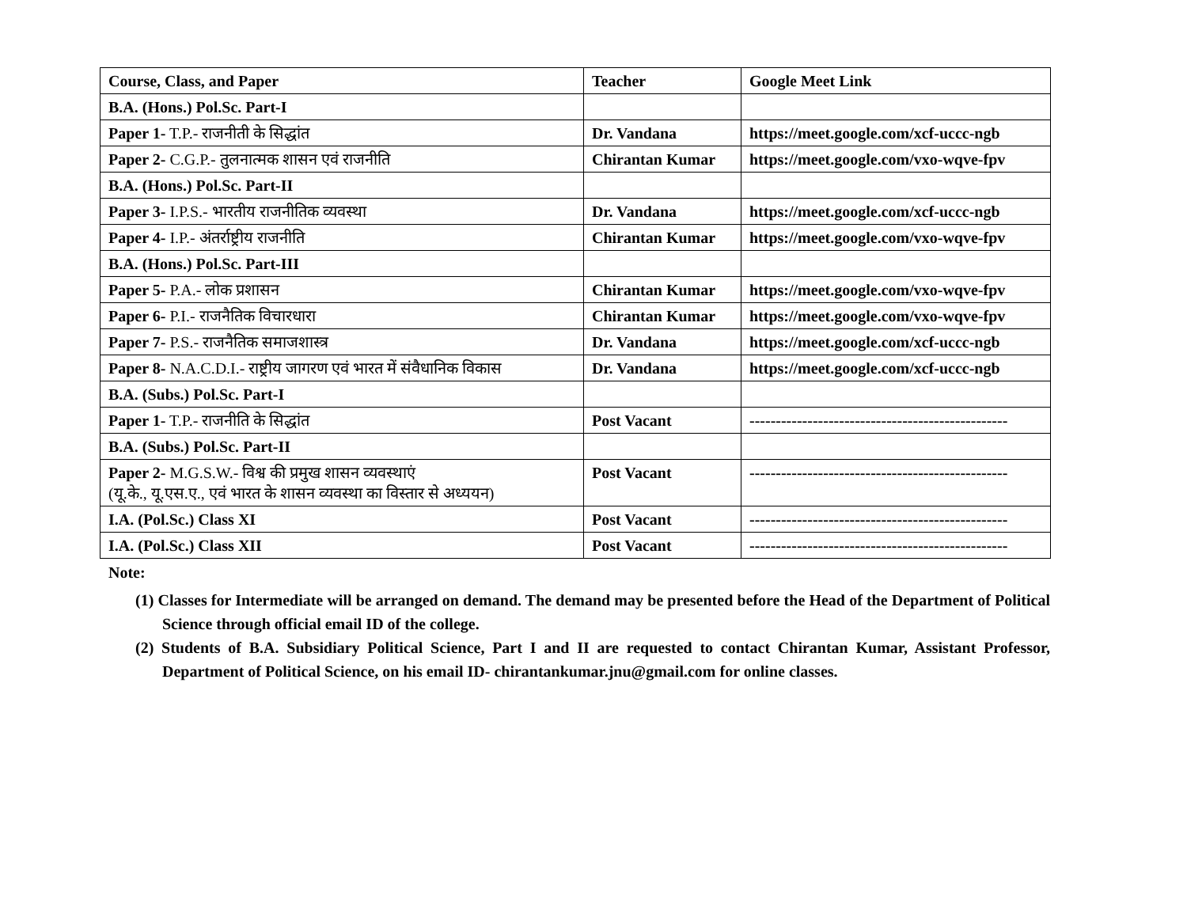| Course, Class, and Paper | Teacher | Google Meet Link |
| --- | --- | --- |
| B.A. (Hons.) Pol.Sc. Part-I | | |
| Paper 1- T.P.- राजनीती के सिद्धांत | Dr. Vandana | https://meet.google.com/xcf-uccc-ngb |
| Paper 2- C.G.P.- तुलनात्मक शासन एवं राजनीति | Chirantan Kumar | https://meet.google.com/vxo-wqve-fpv |
| B.A. (Hons.) Pol.Sc. Part-II | | |
| Paper 3- I.P.S.- भारतीय राजनीतिक व्यवस्था | Dr. Vandana | https://meet.google.com/xcf-uccc-ngb |
| Paper 4- I.P.- अंतर्राष्ट्रीय राजनीति | Chirantan Kumar | https://meet.google.com/vxo-wqve-fpv |
| B.A. (Hons.) Pol.Sc. Part-III | | |
| Paper 5- P.A.- लोक प्रशासन | Chirantan Kumar | https://meet.google.com/vxo-wqve-fpv |
| Paper 6- P.I.- राजनैतिक विचारधारा | Chirantan Kumar | https://meet.google.com/vxo-wqve-fpv |
| Paper 7- P.S.- राजनैतिक समाजशास्त्र | Dr. Vandana | https://meet.google.com/xcf-uccc-ngb |
| Paper 8- N.A.C.D.I.- राष्ट्रीय जागरण एवं भारत में संवैधानिक विकास | Dr. Vandana | https://meet.google.com/xcf-uccc-ngb |
| B.A. (Subs.) Pol.Sc. Part-I | | |
| Paper 1- T.P.- राजनीति के सिद्धांत | Post Vacant | ------------------------------------------------- |
| B.A. (Subs.) Pol.Sc. Part-II | | |
| Paper 2- M.G.S.W.- विश्व की प्रमुख शासन व्यवस्थाएं (यू.के., यू.एस.ए., एवं भारत के शासन व्यवस्था का विस्तार से अध्ययन) | Post Vacant | ------------------------------------------------- |
| I.A. (Pol.Sc.) Class XI | Post Vacant | ------------------------------------------------- |
| I.A. (Pol.Sc.) Class XII | Post Vacant | ------------------------------------------------- |
Note:
(1) Classes for Intermediate will be arranged on demand. The demand may be presented before the Head of the Department of Political Science through official email ID of the college.
(2) Students of B.A. Subsidiary Political Science, Part I and II are requested to contact Chirantan Kumar, Assistant Professor, Department of Political Science, on his email ID- chirantankumar.jnu@gmail.com for online classes.